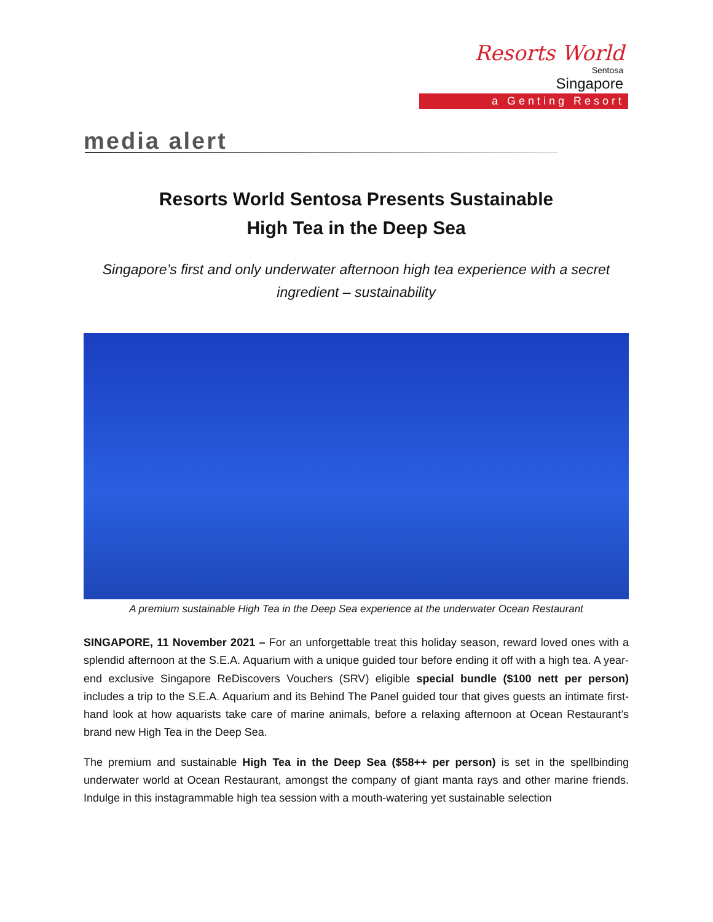Resorts World
Sentosa
Singapore
a Genting Resort
media alert
Resorts World Sentosa Presents Sustainable
High Tea in the Deep Sea
Singapore’s first and only underwater afternoon high tea experience with a secret ingredient – sustainability
A premium sustainable High Tea in the Deep Sea experience at the underwater Ocean Restaurant
SINGAPORE, 11 November 2021 – For an unforgettable treat this holiday season, reward loved ones with a splendid afternoon at the S.E.A. Aquarium with a unique guided tour before ending it off with a high tea. A year-end exclusive Singapore ReDiscovers Vouchers (SRV) eligible special bundle ($100 nett per person) includes a trip to the S.E.A. Aquarium and its Behind The Panel guided tour that gives guests an intimate first-hand look at how aquarists take care of marine animals, before a relaxing afternoon at Ocean Restaurant’s brand new High Tea in the Deep Sea.
The premium and sustainable High Tea in the Deep Sea ($58++ per person) is set in the spellbinding underwater world at Ocean Restaurant, amongst the company of giant manta rays and other marine friends. Indulge in this instagrammable high tea session with a mouth-watering yet sustainable selection